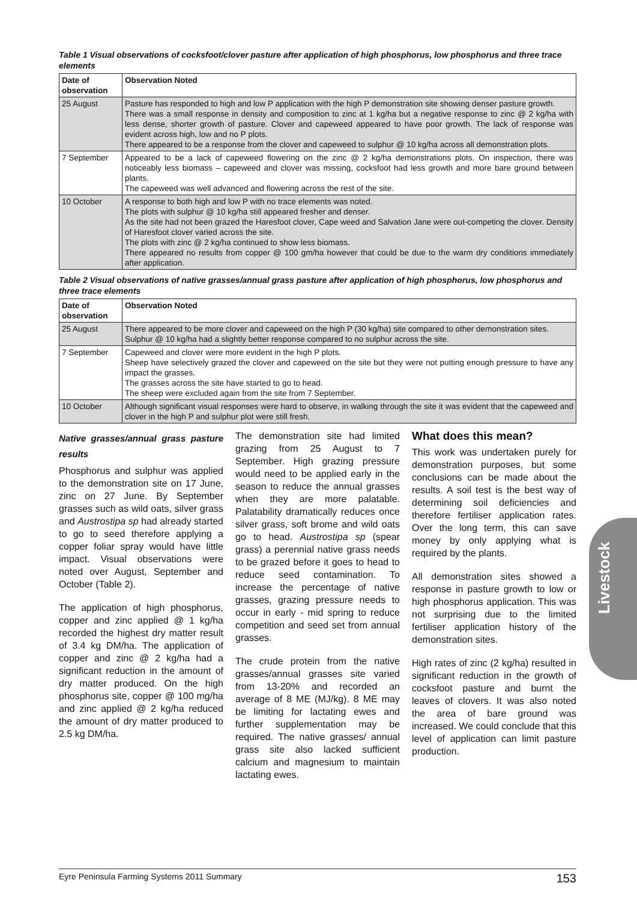Table 1 Visual observations of cocksfoot/clover pasture after application of high phosphorus, low phosphorus and three trace elements
| Date of observation | Observation Noted |
| --- | --- |
| 25 August | Pasture has responded to high and low P application with the high P demonstration site showing denser pasture growth. There was a small response in density and composition to zinc at 1 kg/ha but a negative response to zinc @ 2 kg/ha with less dense, shorter growth of pasture. Clover and capeweed appeared to have poor growth. The lack of response was evident across high, low and no P plots. There appeared to be a response from the clover and capeweed to sulphur @ 10 kg/ha across all demonstration plots. |
| 7 September | Appeared to be a lack of capeweed flowering on the zinc @ 2 kg/ha demonstrations plots. On inspection, there was noticeably less biomass – capeweed and clover was missing, cocksfoot had less growth and more bare ground between plants. The capeweed was well advanced and flowering across the rest of the site. |
| 10 October | A response to both high and low P with no trace elements was noted. The plots with sulphur @ 10 kg/ha still appeared fresher and denser. As the site had not been grazed the Haresfoot clover, Cape weed and Salvation Jane were out-competing the clover. Density of Haresfoot clover varied across the site. The plots with zinc @ 2 kg/ha continued to show less biomass. There appeared no results from copper @ 100 gm/ha however that could be due to the warm dry conditions immediately after application. |
Table 2 Visual observations of native grasses/annual grass pasture after application of high phosphorus, low phosphorus and three trace elements
| Date of observation | Observation Noted |
| --- | --- |
| 25 August | There appeared to be more clover and capeweed on the high P (30 kg/ha) site compared to other demonstration sites. Sulphur @ 10 kg/ha had a slightly better response compared to no sulphur across the site. |
| 7 September | Capeweed and clover were more evident in the high P plots. Sheep have selectively grazed the clover and capeweed on the site but they were not putting enough pressure to have any impact the grasses. The grasses across the site have started to go to head. The sheep were excluded again from the site from 7 September. |
| 10 October | Although significant visual responses were hard to observe, in walking through the site it was evident that the capeweed and clover in the high P and sulphur plot were still fresh. |
Native grasses/annual grass pasture results
Phosphorus and sulphur was applied to the demonstration site on 17 June, zinc on 27 June. By September grasses such as wild oats, silver grass and Austrostipa sp had already started to go to seed therefore applying a copper foliar spray would have little impact. Visual observations were noted over August, September and October (Table 2).
The application of high phosphorus, copper and zinc applied @ 1 kg/ha recorded the highest dry matter result of 3.4 kg DM/ha. The application of copper and zinc @ 2 kg/ha had a significant reduction in the amount of dry matter produced. On the high phosphorus site, copper @ 100 mg/ha and zinc applied @ 2 kg/ha reduced the amount of dry matter produced to 2.5 kg DM/ha.
The demonstration site had limited grazing from 25 August to 7 September. High grazing pressure would need to be applied early in the season to reduce the annual grasses when they are more palatable. Palatability dramatically reduces once silver grass, soft brome and wild oats go to head. Austrostipa sp (spear grass) a perennial native grass needs to be grazed before it goes to head to reduce seed contamination. To increase the percentage of native grasses, grazing pressure needs to occur in early - mid spring to reduce competition and seed set from annual grasses.
The crude protein from the native grasses/annual grasses site varied from 13-20% and recorded an average of 8 ME (MJ/kg). 8 ME may be limiting for lactating ewes and further supplementation may be required. The native grasses/ annual grass site also lacked sufficient calcium and magnesium to maintain lactating ewes.
What does this mean?
This work was undertaken purely for demonstration purposes, but some conclusions can be made about the results. A soil test is the best way of determining soil deficiencies and therefore fertiliser application rates. Over the long term, this can save money by only applying what is required by the plants.
All demonstration sites showed a response in pasture growth to low or high phosphorus application. This was not surprising due to the limited fertiliser application history of the demonstration sites.
High rates of zinc (2 kg/ha) resulted in significant reduction in the growth of cocksfoot pasture and burnt the leaves of clovers. It was also noted the area of bare ground was increased. We could conclude that this level of application can limit pasture production.
Livestock
Eyre Peninsula Farming Systems 2011 Summary 153